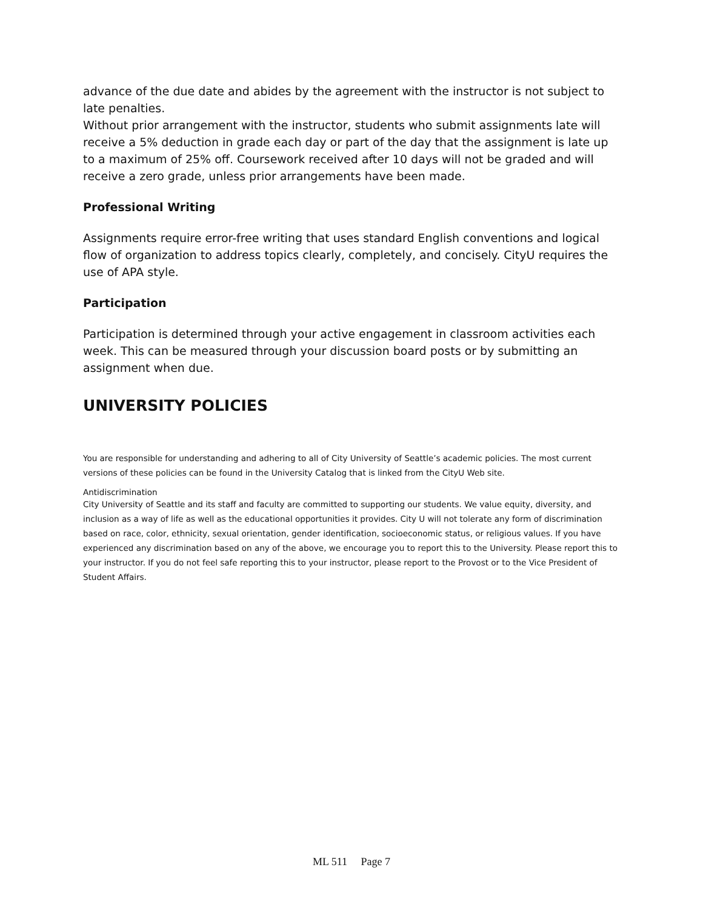advance of the due date and abides by the agreement with the instructor is not subject to late penalties.
Without prior arrangement with the instructor, students who submit assignments late will receive a 5% deduction in grade each day or part of the day that the assignment is late up to a maximum of 25% off. Coursework received after 10 days will not be graded and will receive a zero grade, unless prior arrangements have been made.
Professional Writing
Assignments require error-free writing that uses standard English conventions and logical flow of organization to address topics clearly, completely, and concisely. CityU requires the use of APA style.
Participation
Participation is determined through your active engagement in classroom activities each week. This can be measured through your discussion board posts or by submitting an assignment when due.
UNIVERSITY POLICIES
You are responsible for understanding and adhering to all of City University of Seattle’s academic policies. The most current versions of these policies can be found in the University Catalog that is linked from the CityU Web site.
Antidiscrimination
City University of Seattle and its staff and faculty are committed to supporting our students. We value equity, diversity, and inclusion as a way of life as well as the educational opportunities it provides. City U will not tolerate any form of discrimination based on race, color, ethnicity, sexual orientation, gender identification, socioeconomic status, or religious values. If you have experienced any discrimination based on any of the above, we encourage you to report this to the University. Please report this to your instructor. If you do not feel safe reporting this to your instructor, please report to the Provost or to the Vice President of Student Affairs.
ML 511 Page 7